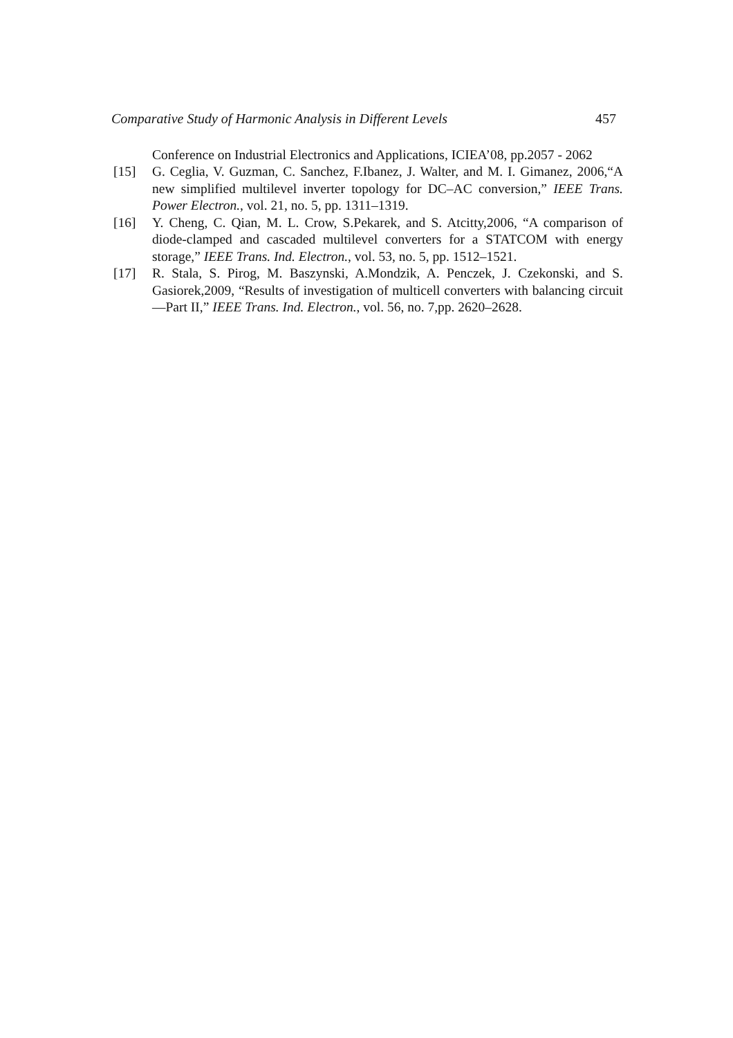Comparative Study of Harmonic Analysis in Different Levels 457
Conference on Industrial Electronics and Applications, ICIEA’08, pp.2057 - 2062
[15] G. Ceglia, V. Guzman, C. Sanchez, F.Ibanez, J. Walter, and M. I. Gimanez, 2006,“A new simplified multilevel inverter topology for DC–AC conversion,” IEEE Trans. Power Electron., vol. 21, no. 5, pp. 1311–1319.
[16] Y. Cheng, C. Qian, M. L. Crow, S.Pekarek, and S. Atcitty,2006, “A comparison of diode-clamped and cascaded multilevel converters for a STATCOM with energy storage,” IEEE Trans. Ind. Electron., vol. 53, no. 5, pp. 1512–1521.
[17] R. Stala, S. Pirog, M. Baszynski, A.Mondzik, A. Penczek, J. Czekonski, and S. Gasiorek,2009, “Results of investigation of multicell converters with balancing circuit—Part II,” IEEE Trans. Ind. Electron., vol. 56, no. 7,pp. 2620–2628.